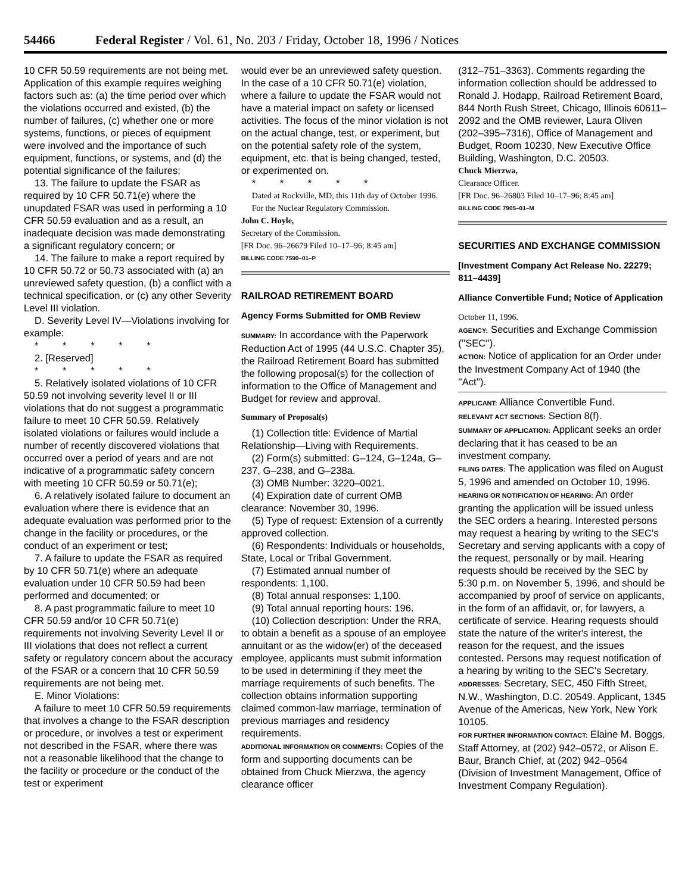54466 Federal Register / Vol. 61, No. 203 / Friday, October 18, 1996 / Notices
10 CFR 50.59 requirements are not being met. Application of this example requires weighing factors such as: (a) the time period over which the violations occurred and existed, (b) the number of failures, (c) whether one or more systems, functions, or pieces of equipment were involved and the importance of such equipment, functions, or systems, and (d) the potential significance of the failures;
13. The failure to update the FSAR as required by 10 CFR 50.71(e) where the unupdated FSAR was used in performing a 10 CFR 50.59 evaluation and as a result, an inadequate decision was made demonstrating a significant regulatory concern; or
14. The failure to make a report required by 10 CFR 50.72 or 50.73 associated with (a) an unreviewed safety question, (b) a conflict with a technical specification, or (c) any other Severity Level III violation.
D. Severity Level IV—Violations involving for example:
* * * * *
2. [Reserved]
* * * * *
5. Relatively isolated violations of 10 CFR 50.59 not involving severity level II or III violations that do not suggest a programmatic failure to meet 10 CFR 50.59. Relatively isolated violations or failures would include a number of recently discovered violations that occurred over a period of years and are not indicative of a programmatic safety concern with meeting 10 CFR 50.59 or 50.71(e);
6. A relatively isolated failure to document an evaluation where there is evidence that an adequate evaluation was performed prior to the change in the facility or procedures, or the conduct of an experiment or test;
7. A failure to update the FSAR as required by 10 CFR 50.71(e) where an adequate evaluation under 10 CFR 50.59 had been performed and documented; or
8. A past programmatic failure to meet 10 CFR 50.59 and/or 10 CFR 50.71(e) requirements not involving Severity Level II or III violations that does not reflect a current safety or regulatory concern about the accuracy of the FSAR or a concern that 10 CFR 50.59 requirements are not being met.
E. Minor Violations:
A failure to meet 10 CFR 50.59 requirements that involves a change to the FSAR description or procedure, or involves a test or experiment not described in the FSAR, where there was not a reasonable likelihood that the change to the facility or procedure or the conduct of the test or experiment
would ever be an unreviewed safety question. In the case of a 10 CFR 50.71(e) violation, where a failure to update the FSAR would not have a material impact on safety or licensed activities. The focus of the minor violation is not on the actual change, test, or experiment, but on the potential safety role of the system, equipment, etc. that is being changed, tested, or experimented on.
* * * * *
Dated at Rockville, MD, this 11th day of October 1996.
For the Nuclear Regulatory Commission.
John C. Hoyle,
Secretary of the Commission.
[FR Doc. 96–26679 Filed 10–17–96; 8:45 am]
BILLING CODE 7590–01–P
RAILROAD RETIREMENT BOARD
Agency Forms Submitted for OMB Review
SUMMARY: In accordance with the Paperwork Reduction Act of 1995 (44 U.S.C. Chapter 35), the Railroad Retirement Board has submitted the following proposal(s) for the collection of information to the Office of Management and Budget for review and approval.
Summary of Proposal(s)
(1) Collection title: Evidence of Martial Relationship—Living with Requirements.
(2) Form(s) submitted: G–124, G–124a, G–237, G–238, and G–238a.
(3) OMB Number: 3220–0021.
(4) Expiration date of current OMB clearance: November 30, 1996.
(5) Type of request: Extension of a currently approved collection.
(6) Respondents: Individuals or households, State, Local or Tribal Government.
(7) Estimated annual number of respondents: 1,100.
(8) Total annual responses: 1,100.
(9) Total annual reporting hours: 196.
(10) Collection description: Under the RRA, to obtain a benefit as a spouse of an employee annuitant or as the widow(er) of the deceased employee, applicants must submit information to be used in determining if they meet the marriage requirements of such benefits. The collection obtains information supporting claimed common-law marriage, termination of previous marriages and residency requirements.
ADDITIONAL INFORMATION OR COMMENTS: Copies of the form and supporting documents can be obtained from Chuck Mierzwa, the agency clearance officer
(312–751–3363). Comments regarding the information collection should be addressed to Ronald J. Hodapp, Railroad Retirement Board, 844 North Rush Street, Chicago, Illinois 60611–2092 and the OMB reviewer, Laura Oliven (202–395–7316), Office of Management and Budget, Room 10230, New Executive Office Building, Washington, D.C. 20503.
Chuck Mierzwa,
Clearance Officer.
[FR Doc. 96–26803 Filed 10–17–96; 8:45 am]
BILLING CODE 7905–01–M
SECURITIES AND EXCHANGE COMMISSION
[Investment Company Act Release No. 22279; 811–4439]
Alliance Convertible Fund; Notice of Application
October 11, 1996.
AGENCY: Securities and Exchange Commission (''SEC'').
ACTION: Notice of application for an Order under the Investment Company Act of 1940 (the ''Act'').
APPLICANT: Alliance Convertible Fund.
RELEVANT ACT SECTIONS: Section 8(f).
SUMMARY OF APPLICATION: Applicant seeks an order declaring that it has ceased to be an investment company.
FILING DATES: The application was filed on August 5, 1996 and amended on October 10, 1996.
HEARING OR NOTIFICATION OF HEARING: An order granting the application will be issued unless the SEC orders a hearing. Interested persons may request a hearing by writing to the SEC's Secretary and serving applicants with a copy of the request, personally or by mail. Hearing requests should be received by the SEC by 5:30 p.m. on November 5, 1996, and should be accompanied by proof of service on applicants, in the form of an affidavit, or, for lawyers, a certificate of service. Hearing requests should state the nature of the writer's interest, the reason for the request, and the issues contested. Persons may request notification of a hearing by writing to the SEC's Secretary.
ADDRESSES: Secretary, SEC, 450 Fifth Street, N.W., Washington, D.C. 20549. Applicant, 1345 Avenue of the Americas, New York, New York 10105.
FOR FURTHER INFORMATION CONTACT: Elaine M. Boggs, Staff Attorney, at (202) 942–0572, or Alison E. Baur, Branch Chief, at (202) 942–0564 (Division of Investment Management, Office of Investment Company Regulation).